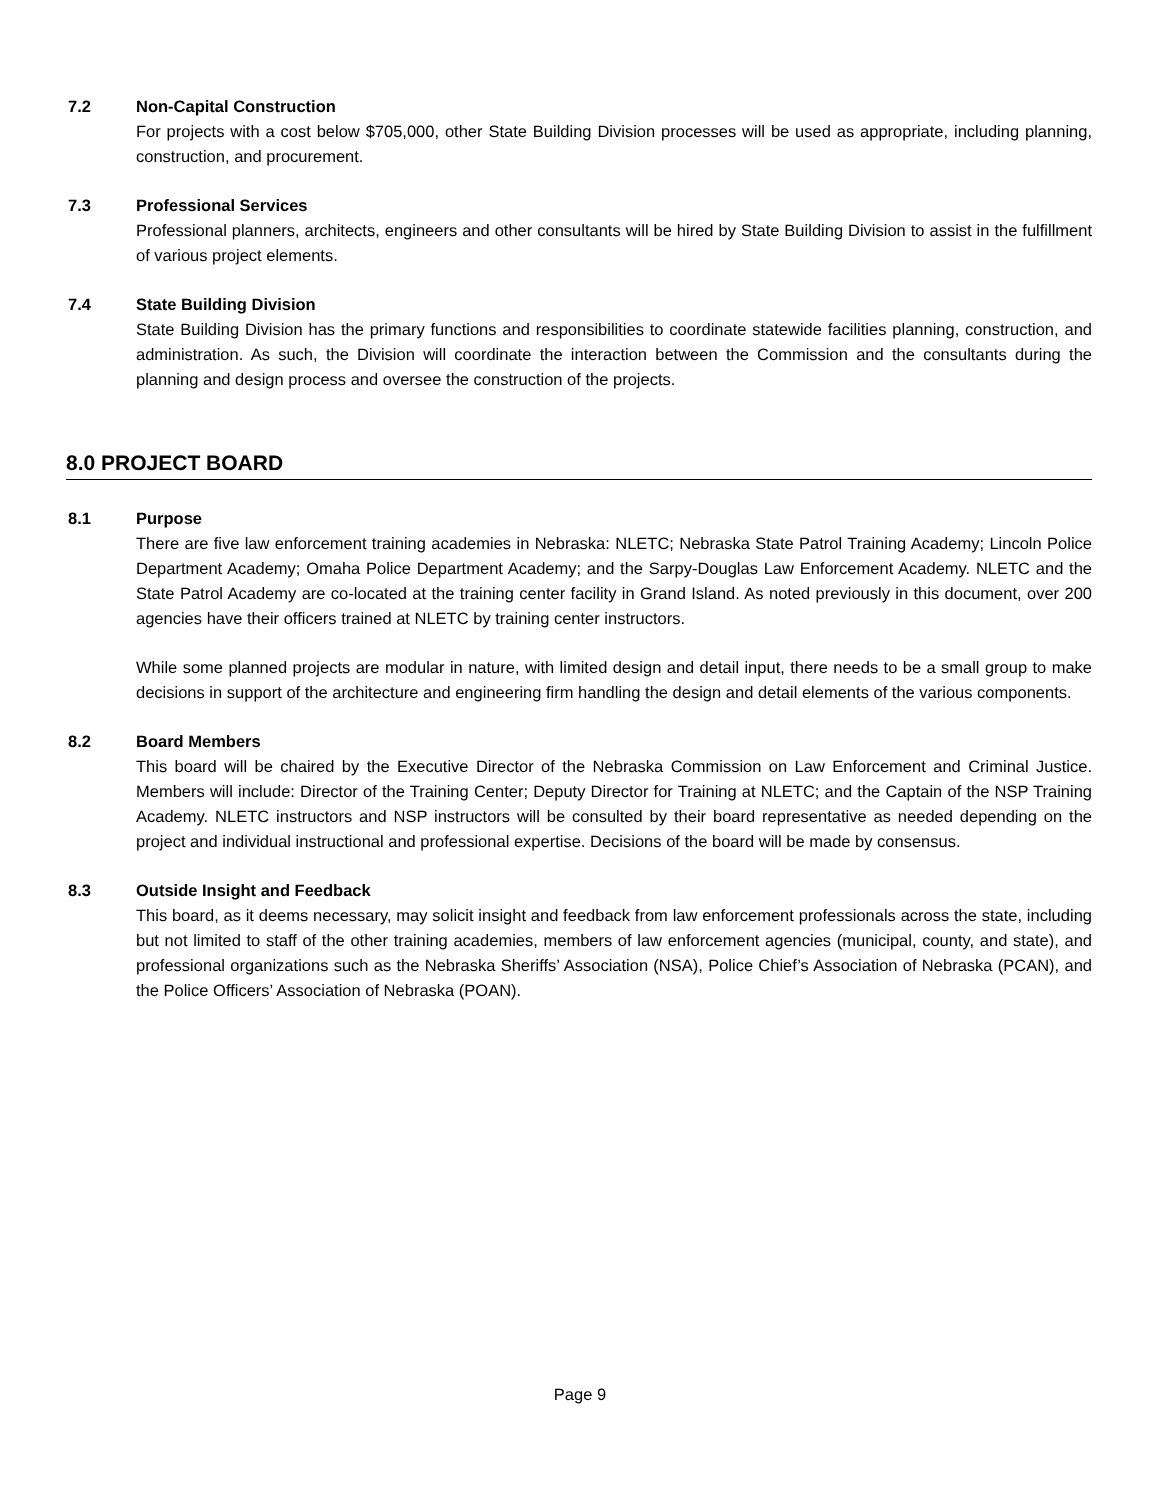7.2 Non-Capital Construction
For projects with a cost below $705,000, other State Building Division processes will be used as appropriate, including planning, construction, and procurement.
7.3 Professional Services
Professional planners, architects, engineers and other consultants will be hired by State Building Division to assist in the fulfillment of various project elements.
7.4 State Building Division
State Building Division has the primary functions and responsibilities to coordinate statewide facilities planning, construction, and administration. As such, the Division will coordinate the interaction between the Commission and the consultants during the planning and design process and oversee the construction of the projects.
8.0 PROJECT BOARD
8.1 Purpose
There are five law enforcement training academies in Nebraska: NLETC; Nebraska State Patrol Training Academy; Lincoln Police Department Academy; Omaha Police Department Academy; and the Sarpy-Douglas Law Enforcement Academy. NLETC and the State Patrol Academy are co-located at the training center facility in Grand Island. As noted previously in this document, over 200 agencies have their officers trained at NLETC by training center instructors.
While some planned projects are modular in nature, with limited design and detail input, there needs to be a small group to make decisions in support of the architecture and engineering firm handling the design and detail elements of the various components.
8.2 Board Members
This board will be chaired by the Executive Director of the Nebraska Commission on Law Enforcement and Criminal Justice. Members will include: Director of the Training Center; Deputy Director for Training at NLETC; and the Captain of the NSP Training Academy. NLETC instructors and NSP instructors will be consulted by their board representative as needed depending on the project and individual instructional and professional expertise. Decisions of the board will be made by consensus.
8.3 Outside Insight and Feedback
This board, as it deems necessary, may solicit insight and feedback from law enforcement professionals across the state, including but not limited to staff of the other training academies, members of law enforcement agencies (municipal, county, and state), and professional organizations such as the Nebraska Sheriffs’ Association (NSA), Police Chief’s Association of Nebraska (PCAN), and the Police Officers’ Association of Nebraska (POAN).
Page 9